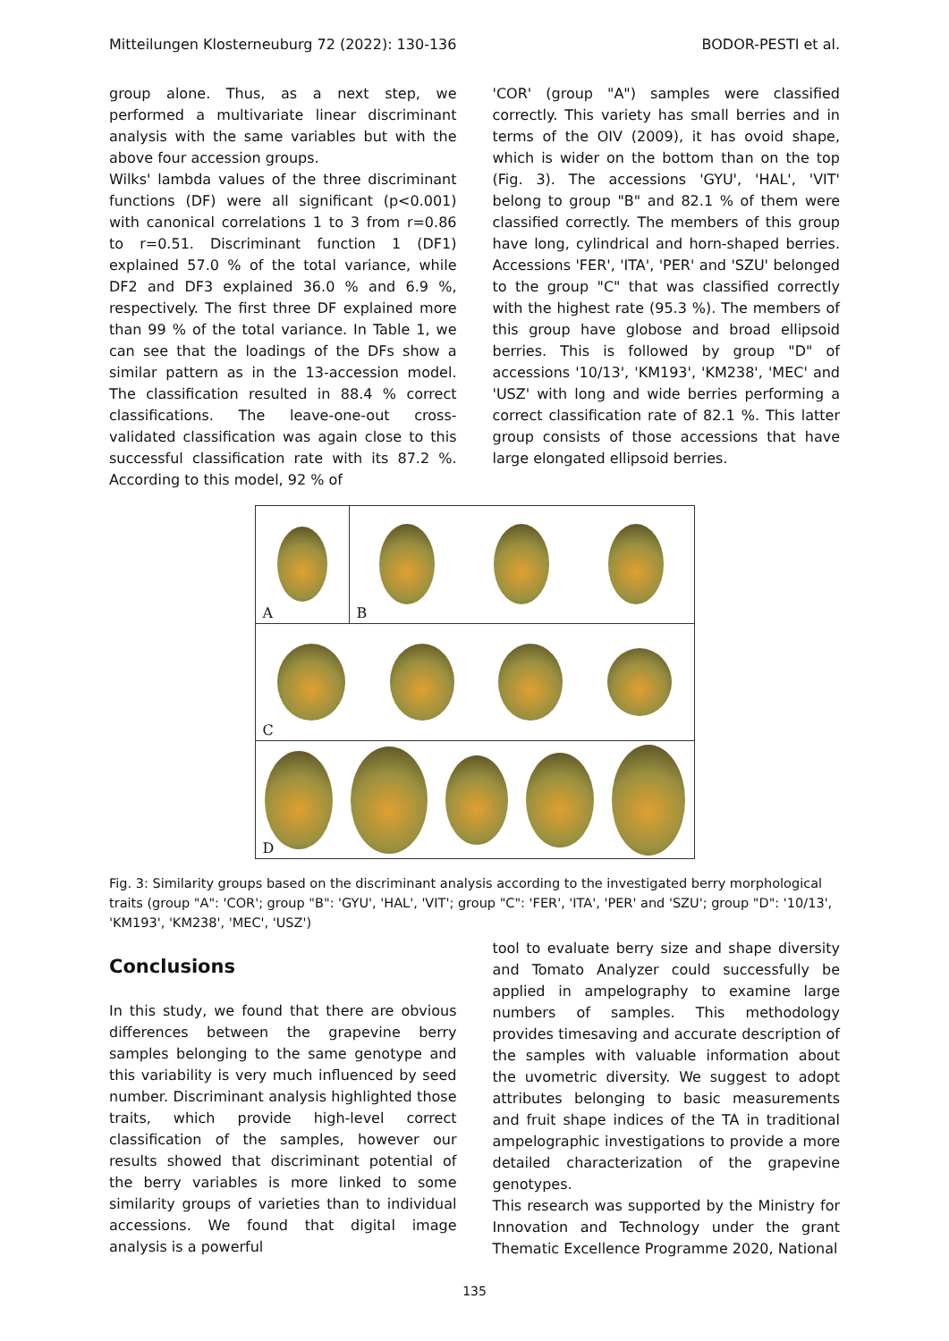Mitteilungen Klosterneuburg 72 (2022): 130-136 BODOR-PESTI et al.
group alone. Thus, as a next step, we performed a multivariate linear discriminant analysis with the same variables but with the above four accession groups.
Wilks' lambda values of the three discriminant functions (DF) were all significant (p<0.001) with canonical correlations 1 to 3 from r=0.86 to r=0.51. Discriminant function 1 (DF1) explained 57.0 % of the total variance, while DF2 and DF3 explained 36.0 % and 6.9 %, respectively. The first three DF explained more than 99 % of the total variance. In Table 1, we can see that the loadings of the DFs show a similar pattern as in the 13-accession model. The classification resulted in 88.4 % correct classifications. The leave-one-out cross-validated classification was again close to this successful classification rate with its 87.2 %. According to this model, 92 % of
'COR' (group "A") samples were classified correctly. This variety has small berries and in terms of the OIV (2009), it has ovoid shape, which is wider on the bottom than on the top (Fig. 3). The accessions 'GYU', 'HAL', 'VIT' belong to group "B" and 82.1 % of them were classified correctly. The members of this group have long, cylindrical and horn-shaped berries. Accessions 'FER', 'ITA', 'PER' and 'SZU' belonged to the group "C" that was classified correctly with the highest rate (95.3 %). The members of this group have globose and broad ellipsoid berries. This is followed by group "D" of accessions '10/13', 'KM193', 'KM238', 'MEC' and 'USZ' with long and wide berries performing a correct classification rate of 82.1 %. This latter group consists of those accessions that have large elongated ellipsoid berries.
A B
C
D
Fig. 3: Similarity groups based on the discriminant analysis according to the investigated berry morphological traits (group "A": 'COR'; group "B": 'GYU', 'HAL', 'VIT'; group "C": 'FER', 'ITA', 'PER' and 'SZU'; group "D": '10/13', 'KM193', 'KM238', 'MEC', 'USZ')
Conclusions
In this study, we found that there are obvious differences between the grapevine berry samples belonging to the same genotype and this variability is very much influenced by seed number. Discriminant analysis highlighted those traits, which provide high-level correct classification of the samples, however our results showed that discriminant potential of the berry variables is more linked to some similarity groups of varieties than to individual accessions. We found that digital image analysis is a powerful
tool to evaluate berry size and shape diversity and Tomato Analyzer could successfully be applied in ampelography to examine large numbers of samples. This methodology provides timesaving and accurate description of the samples with valuable information about the uvometric diversity. We suggest to adopt attributes belonging to basic measurements and fruit shape indices of the TA in traditional ampelographic investigations to provide a more detailed characterization of the grapevine genotypes.
This research was supported by the Ministry for Innovation and Technology under the grant Thematic Excellence Programme 2020, National
135